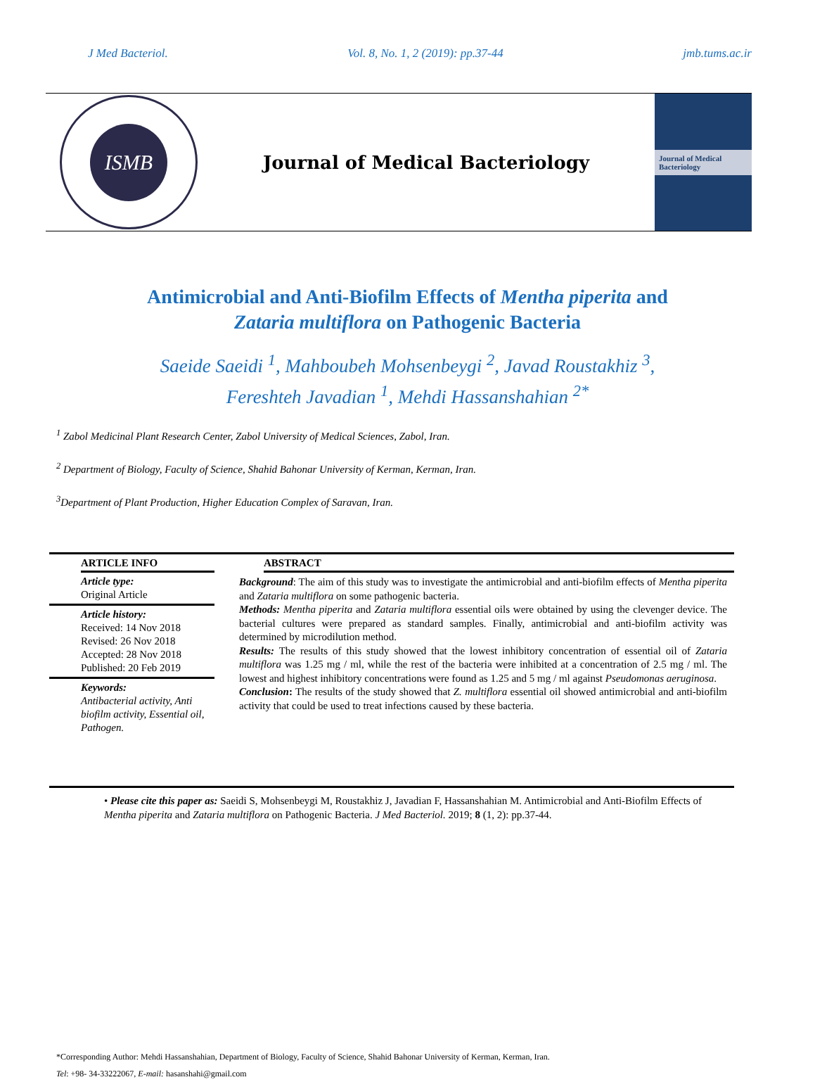J Med Bacteriol. Vol. 8, No. 1, 2 (2019): pp.37-44 jmb.tums.ac.ir
ISMB
Journal of Medical Bacteriology
Journal of Medical Bacteriology
Antimicrobial and Anti-Biofilm Effects of Mentha piperita and
Zataria multiflora on Pathogenic Bacteria
Saeide Saeidi <sup>1</sup>, Mahboubeh Mohsenbeygi <sup>2</sup>, Javad Roustakhiz <sup>3</sup>,
Fereshteh Javadian <sup>1</sup>, Mehdi Hassanshahian <sup>2*</sup>
<sup>1</sup> Zabol Medicinal Plant Research Center, Zabol University of Medical Sciences, Zabol, Iran.
<sup>2</sup> Department of Biology, Faculty of Science, Shahid Bahonar University of Kerman, Kerman, Iran.
<sup>3</sup> Department of Plant Production, Higher Education Complex of Saravan, Iran.
ARTICLE INFO
Article type:
Original Article
Article history:
Received: 14 Nov 2018
Revised: 26 Nov 2018
Accepted: 28 Nov 2018
Published: 20 Feb 2019
Keywords:
Antibacterial activity, Anti biofilm activity, Essential oil, Pathogen.
ABSTRACT
Background: The aim of this study was to investigate the antimicrobial and anti-biofilm effects of Mentha piperita and Zataria multiflora on some pathogenic bacteria.
Methods: Mentha piperita and Zataria multiflora essential oils were obtained by using the clevenger device. The bacterial cultures were prepared as standard samples. Finally, antimicrobial and anti-biofilm activity was determined by microdilution method.
Results: The results of this study showed that the lowest inhibitory concentration of essential oil of Zataria multiflora was 1.25 mg / ml, while the rest of the bacteria were inhibited at a concentration of 2.5 mg / ml. The lowest and highest inhibitory concentrations were found as 1.25 and 5 mg / ml against Pseudomonas aeruginosa.
Conclusion: The results of the study showed that Z. multiflora essential oil showed antimicrobial and anti-biofilm activity that could be used to treat infections caused by these bacteria.
• Please cite this paper as: Saeidi S, Mohsenbeygi M, Roustakhiz J, Javadian F, Hassanshahian M. Antimicrobial and Anti-Biofilm Effects of Mentha piperita and Zataria multiflora on Pathogenic Bacteria. J Med Bacteriol. 2019; 8 (1, 2): pp.37-44.
*Corresponding Author: Mehdi Hassanshahian, Department of Biology, Faculty of Science, Shahid Bahonar University of Kerman, Kerman, Iran.
Tel: +98- 34-33222067, E-mail: hasanshahi@gmail.com